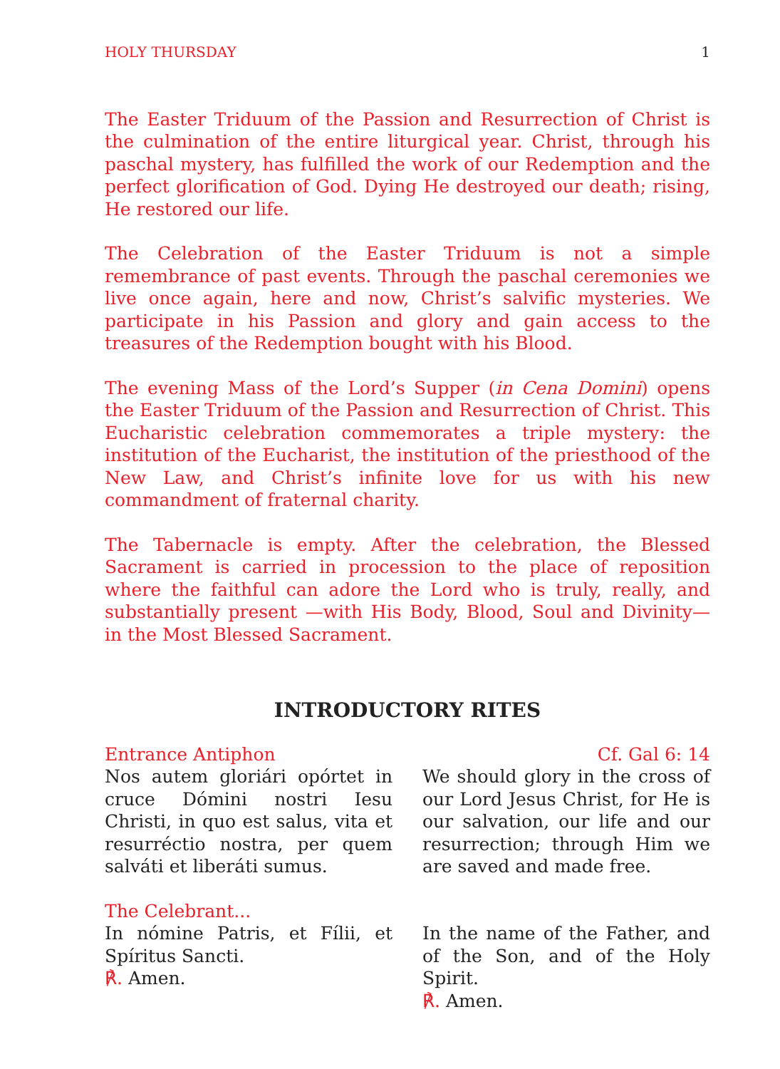HOLY THURSDAY 1
The Easter Triduum of the Passion and Resurrection of Christ is the culmination of the entire liturgical year. Christ, through his paschal mystery, has fulfilled the work of our Redemption and the perfect glorification of God. Dying He destroyed our death; rising, He restored our life.
The Celebration of the Easter Triduum is not a simple remembrance of past events. Through the paschal ceremonies we live once again, here and now, Christ’s salvific mysteries. We participate in his Passion and glory and gain access to the treasures of the Redemption bought with his Blood.
The evening Mass of the Lord’s Supper (in Cena Domini) opens the Easter Triduum of the Passion and Resurrection of Christ. This Eucharistic celebration commemorates a triple mystery: the institution of the Eucharist, the institution of the priesthood of the New Law, and Christ’s infinite love for us with his new commandment of fraternal charity.
The Tabernacle is empty. After the celebration, the Blessed Sacrament is carried in procession to the place of reposition where the faithful can adore the Lord who is truly, really, and substantially present —with His Body, Blood, Soul and Divinity— in the Most Blessed Sacrament.
INTRODUCTORY RITES
Entrance Antiphon Cf. Gal 6: 14
Nos autem gloriári opórtet in cruce Dómini nostri Iesu Christi, in quo est salus, vita et resurréctio nostra, per quem salváti et liberáti sumus.
We should glory in the cross of our Lord Jesus Christ, for He is our salvation, our life and our resurrection; through Him we are saved and made free.
The Celebrant...
In nómine Patris, et Fílii, et Spíritus Sancti.
℟. Amen.
In the name of the Father, and of the Son, and of the Holy Spirit.
℟. Amen.